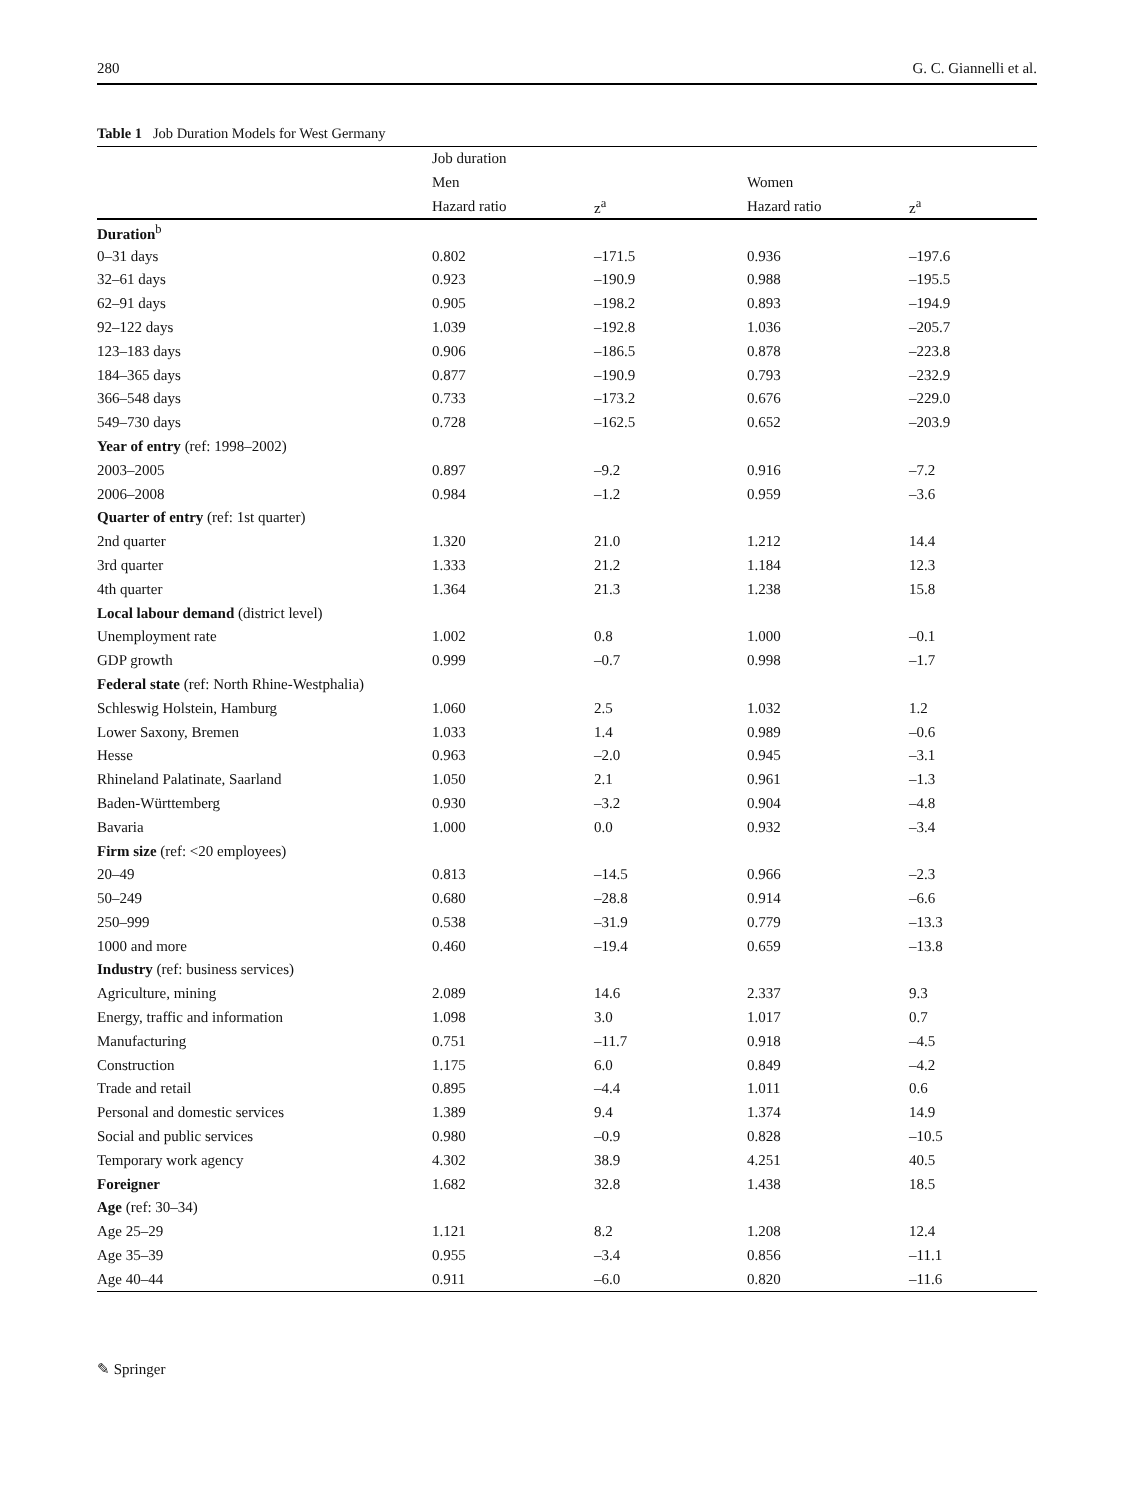280 G. C. Giannelli et al.
Table 1 Job Duration Models for West Germany
| | Job duration | | | |
| --- | --- | --- | --- | --- |
| | Men | | Women | |
| | Hazard ratio | z<sup>a</sup> | Hazard ratio | z<sup>a</sup> |
| Duration<sup>b</sup> | | | | |
| 0–31 days | 0.802 | –171.5 | 0.936 | –197.6 |
| 32–61 days | 0.923 | –190.9 | 0.988 | –195.5 |
| 62–91 days | 0.905 | –198.2 | 0.893 | –194.9 |
| 92–122 days | 1.039 | –192.8 | 1.036 | –205.7 |
| 123–183 days | 0.906 | –186.5 | 0.878 | –223.8 |
| 184–365 days | 0.877 | –190.9 | 0.793 | –232.9 |
| 366–548 days | 0.733 | –173.2 | 0.676 | –229.0 |
| 549–730 days | 0.728 | –162.5 | 0.652 | –203.9 |
| Year of entry (ref: 1998–2002) | | | | |
| 2003–2005 | 0.897 | –9.2 | 0.916 | –7.2 |
| 2006–2008 | 0.984 | –1.2 | 0.959 | –3.6 |
| Quarter of entry (ref: 1st quarter) | | | | |
| 2nd quarter | 1.320 | 21.0 | 1.212 | 14.4 |
| 3rd quarter | 1.333 | 21.2 | 1.184 | 12.3 |
| 4th quarter | 1.364 | 21.3 | 1.238 | 15.8 |
| Local labour demand (district level) | | | | |
| Unemployment rate | 1.002 | 0.8 | 1.000 | –0.1 |
| GDP growth | 0.999 | –0.7 | 0.998 | –1.7 |
| Federal state (ref: North Rhine-Westphalia) | | | | |
| Schleswig Holstein, Hamburg | 1.060 | 2.5 | 1.032 | 1.2 |
| Lower Saxony, Bremen | 1.033 | 1.4 | 0.989 | –0.6 |
| Hesse | 0.963 | –2.0 | 0.945 | –3.1 |
| Rhineland Palatinate, Saarland | 1.050 | 2.1 | 0.961 | –1.3 |
| Baden-Württemberg | 0.930 | –3.2 | 0.904 | –4.8 |
| Bavaria | 1.000 | 0.0 | 0.932 | –3.4 |
| Firm size (ref: <20 employees) | | | | |
| 20–49 | 0.813 | –14.5 | 0.966 | –2.3 |
| 50–249 | 0.680 | –28.8 | 0.914 | –6.6 |
| 250–999 | 0.538 | –31.9 | 0.779 | –13.3 |
| 1000 and more | 0.460 | –19.4 | 0.659 | –13.8 |
| Industry (ref: business services) | | | | |
| Agriculture, mining | 2.089 | 14.6 | 2.337 | 9.3 |
| Energy, traffic and information | 1.098 | 3.0 | 1.017 | 0.7 |
| Manufacturing | 0.751 | –11.7 | 0.918 | –4.5 |
| Construction | 1.175 | 6.0 | 0.849 | –4.2 |
| Trade and retail | 0.895 | –4.4 | 1.011 | 0.6 |
| Personal and domestic services | 1.389 | 9.4 | 1.374 | 14.9 |
| Social and public services | 0.980 | –0.9 | 0.828 | –10.5 |
| Temporary work agency | 4.302 | 38.9 | 4.251 | 40.5 |
| Foreigner | 1.682 | 32.8 | 1.438 | 18.5 |
| Age (ref: 30–34) | | | | |
| Age 25–29 | 1.121 | 8.2 | 1.208 | 12.4 |
| Age 35–39 | 0.955 | –3.4 | 0.856 | –11.1 |
| Age 40–44 | 0.911 | –6.0 | 0.820 | –11.6 |
✎ Springer